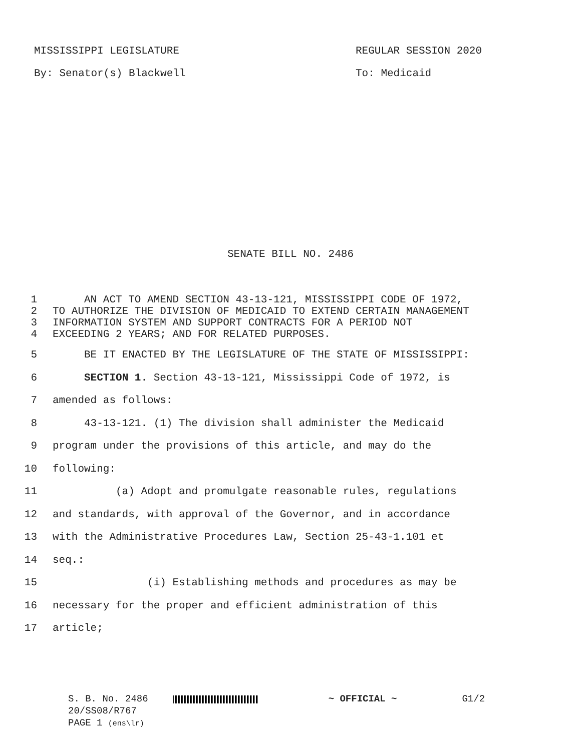MISSISSIPPI LEGISLATURE REGULAR SESSION 2020
By: Senator(s) Blackwell To: Medicaid
SENATE BILL NO. 2486
1 AN ACT TO AMEND SECTION 43-13-121, MISSISSIPPI CODE OF 1972,
2 TO AUTHORIZE THE DIVISION OF MEDICAID TO EXTEND CERTAIN MANAGEMENT
3 INFORMATION SYSTEM AND SUPPORT CONTRACTS FOR A PERIOD NOT
4 EXCEEDING 2 YEARS; AND FOR RELATED PURPOSES.
5 BE IT ENACTED BY THE LEGISLATURE OF THE STATE OF MISSISSIPPI:
6 SECTION 1. Section 43-13-121, Mississippi Code of 1972, is
7 amended as follows:
8 43-13-121. (1) The division shall administer the Medicaid
9 program under the provisions of this article, and may do the
10 following:
11 (a) Adopt and promulgate reasonable rules, regulations
12 and standards, with approval of the Governor, and in accordance
13 with the Administrative Procedures Law, Section 25-43-1.101 et
14 seq.:
15 (i) Establishing methods and procedures as may be
16 necessary for the proper and efficient administration of this
17 article;
S. B. No. 2486 ~ OFFICIAL ~ G1/2
20/SS08/R767
PAGE 1 (ens\lr)